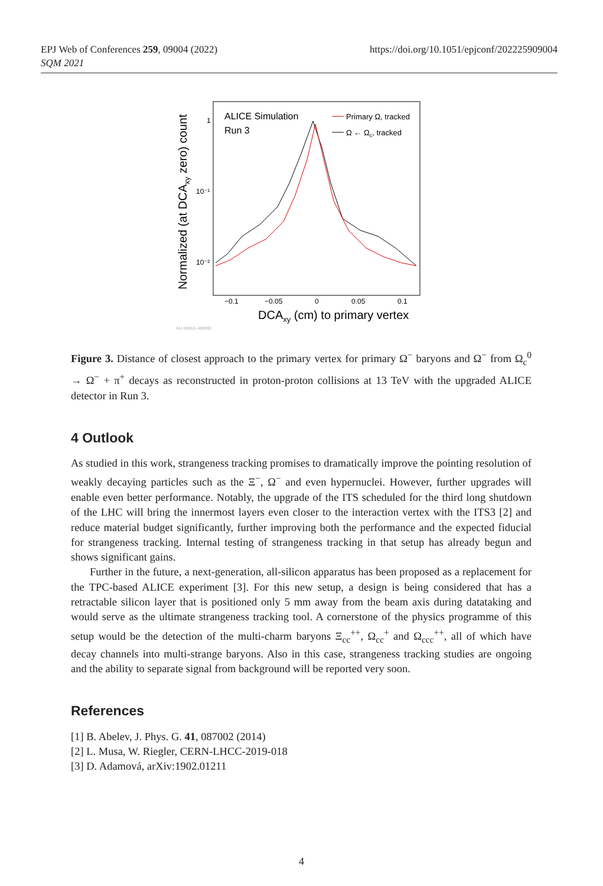EPJ Web of Conferences 259, 09004 (2022)
SQM 2021
https://doi.org/10.1051/epjconf/202225909004
ALICE Simulation
Run 3
Primary Ω, tracked
Ω ← Ωc, tracked
1
10⁻¹
10⁻²
−0.1
−0.05
0
0.05
0.1
DCAxy (cm) to primary vertex
Normalized (at DCAxy zero) count
ALI-SIMUL-489593
Figure 3. Distance of closest approach to the primary vertex for primary Ω<sup>−</sup> baryons and Ω<sup>−</sup> from Ω<sub>c</sub><sup>0</sup> → Ω<sup>−</sup> + π<sup>+</sup> decays as reconstructed in proton-proton collisions at 13 TeV with the upgraded ALICE detector in Run 3.
4 Outlook
As studied in this work, strangeness tracking promises to dramatically improve the pointing resolution of weakly decaying particles such as the Ξ<sup>−</sup>, Ω<sup>−</sup> and even hypernuclei. However, further upgrades will enable even better performance. Notably, the upgrade of the ITS scheduled for the third long shutdown of the LHC will bring the innermost layers even closer to the interaction vertex with the ITS3 [2] and reduce material budget significantly, further improving both the performance and the expected fiducial for strangeness tracking. Internal testing of strangeness tracking in that setup has already begun and shows significant gains.
Further in the future, a next-generation, all-silicon apparatus has been proposed as a replacement for the TPC-based ALICE experiment [3]. For this new setup, a design is being considered that has a retractable silicon layer that is positioned only 5 mm away from the beam axis during datataking and would serve as the ultimate strangeness tracking tool. A cornerstone of the physics programme of this setup would be the detection of the multi-charm baryons Ξ<sub>cc</sub><sup>++</sup>, Ω<sub>cc</sub><sup>+</sup> and Ω<sub>ccc</sub><sup>++</sup>, all of which have decay channels into multi-strange baryons. Also in this case, strangeness tracking studies are ongoing and the ability to separate signal from background will be reported very soon.
References
[1] B. Abelev, J. Phys. G. 41, 087002 (2014)
[2] L. Musa, W. Riegler, CERN-LHCC-2019-018
[3] D. Adamová, arXiv:1902.01211
4